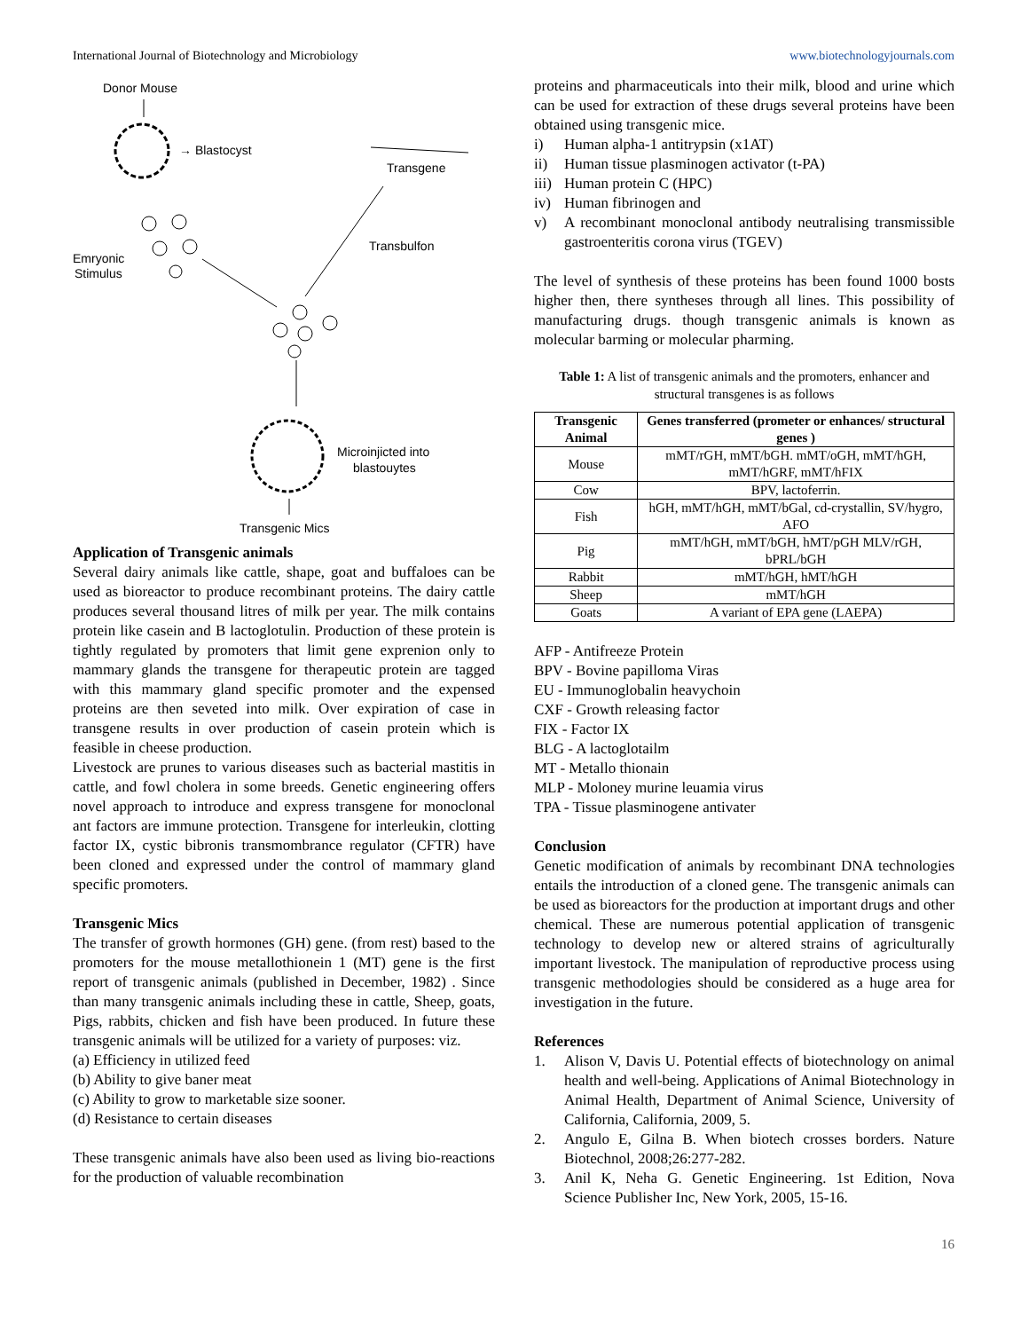International Journal of Biotechnology and Microbiology www.biotechnologyjournals.com
Donor Mouse
→ Blastocyst
Transgene
Emryonic
Stimulus
Transbulfon
Microinjicted into
blastouytes
Transgenic Mics
Application of Transgenic animals
Several dairy animals like cattle, shape, goat and buffaloes can be used as bioreactor to produce recombinant proteins. The dairy cattle produces several thousand litres of milk per year. The milk contains protein like casein and B lactoglotulin. Production of these protein is tightly regulated by promoters that limit gene exprenion only to mammary glands the transgene for therapeutic protein are tagged with this mammary gland specific promoter and the expensed proteins are then seveted into milk. Over expiration of case in transgene results in over production of casein protein which is feasible in cheese production.
Livestock are prunes to various diseases such as bacterial mastitis in cattle, and fowl cholera in some breeds. Genetic engineering offers novel approach to introduce and express transgene for monoclonal ant factors are immune protection. Transgene for interleukin, clotting factor IX, cystic bibronis transmombrance regulator (CFTR) have been cloned and expressed under the control of mammary gland specific promoters.
Transgenic Mics
The transfer of growth hormones (GH) gene. (from rest) based to the promoters for the mouse metallothionein 1 (MT) gene is the first report of transgenic animals (published in December, 1982) . Since than many transgenic animals including these in cattle, Sheep, goats, Pigs, rabbits, chicken and fish have been produced. In future these transgenic animals will be utilized for a variety of purposes: viz.
(a) Efficiency in utilized feed
(b) Ability to give baner meat
(c) Ability to grow to marketable size sooner.
(d) Resistance to certain diseases
These transgenic animals have also been used as living bio-reactions for the production of valuable recombination
proteins and pharmaceuticals into their milk, blood and urine which can be used for extraction of these drugs several proteins have been obtained using transgenic mice.
i) Human alpha-1 antitrypsin (x1AT)
ii) Human tissue plasminogen activator (t-PA)
iii) Human protein C (HPC)
iv) Human fibrinogen and
v) A recombinant monoclonal antibody neutralising transmissible gastroenteritis corona virus (TGEV)
The level of synthesis of these proteins has been found 1000 bosts higher then, there syntheses through all lines. This possibility of manufacturing drugs. though transgenic animals is known as molecular barming or molecular pharming.
Table 1: A list of transgenic animals and the promoters, enhancer and structural transgenes is as follows
| Transgenic Animal | Genes transferred (prometer or enhances/ structural genes ) |
| --- | --- |
| Mouse | mMT/rGH, mMT/bGH. mMT/oGH, mMT/hGH, mMT/hGRF, mMT/hFIX |
| Cow | BPV, lactoferrin. |
| Fish | hGH, mMT/hGH, mMT/bGal, cd-crystallin, SV/hygro, AFO |
| Pig | mMT/hGH, mMT/bGH, hMT/pGH MLV/rGH, bPRL/bGH |
| Rabbit | mMT/hGH, hMT/hGH |
| Sheep | mMT/hGH |
| Goats | A variant of EPA gene (LAEPA) |
AFP - Antifreeze Protein
BPV - Bovine papilloma Viras
EU - Immunoglobalin heavychoin
CXF - Growth releasing factor
FIX - Factor IX
BLG - A lactoglotailm
MT - Metallo thionain
MLP - Moloney murine leuamia virus
TPA - Tissue plasminogene antivater
Conclusion
Genetic modification of animals by recombinant DNA technologies entails the introduction of a cloned gene. The transgenic animals can be used as bioreactors for the production at important drugs and other chemical. These are numerous potential application of transgenic technology to develop new or altered strains of agriculturally important livestock. The manipulation of reproductive process using transgenic methodologies should be considered as a huge area for investigation in the future.
References
1. Alison V, Davis U. Potential effects of biotechnology on animal health and well-being. Applications of Animal Biotechnology in Animal Health, Department of Animal Science, University of California, California, 2009, 5.
2. Angulo E, Gilna B. When biotech crosses borders. Nature Biotechnol, 2008;26:277-282.
3. Anil K, Neha G. Genetic Engineering. 1st Edition, Nova Science Publisher Inc, New York, 2005, 15-16.
16